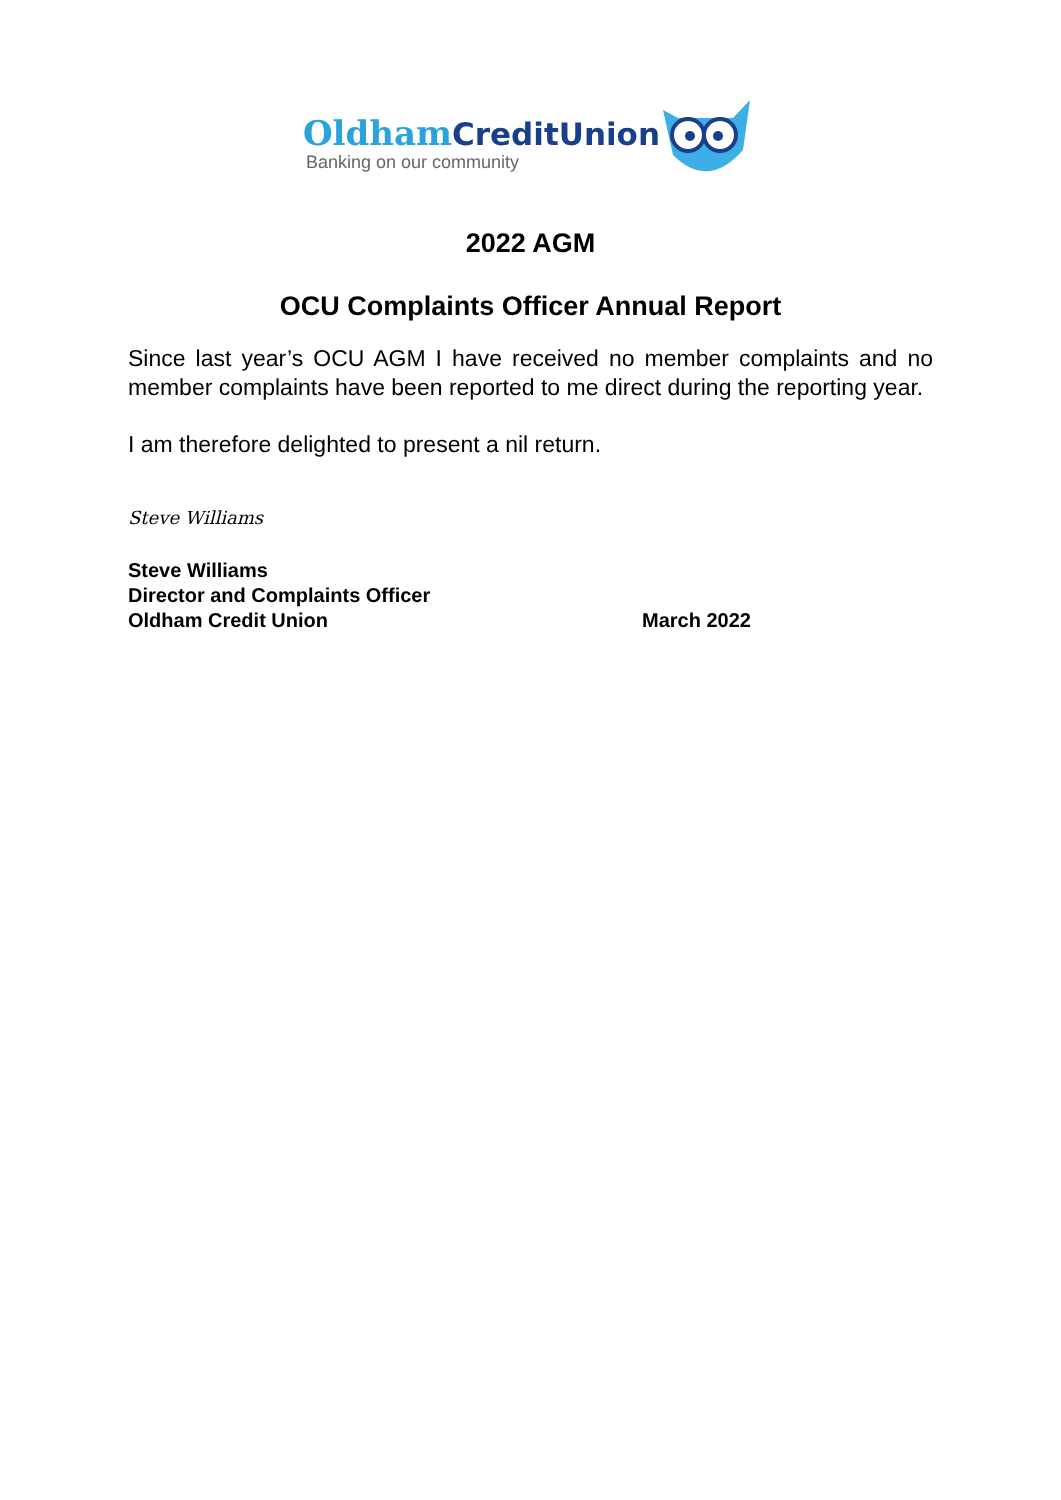OldhamCreditUnion
Banking on our community
2022 AGM
OCU Complaints Officer Annual Report
Since last year’s OCU AGM I have received no member complaints and no member complaints have been reported to me direct during the reporting year.
I am therefore delighted to present a nil return.
Steve Williams
Steve Williams
Director and Complaints Officer
Oldham Credit Union March 2022